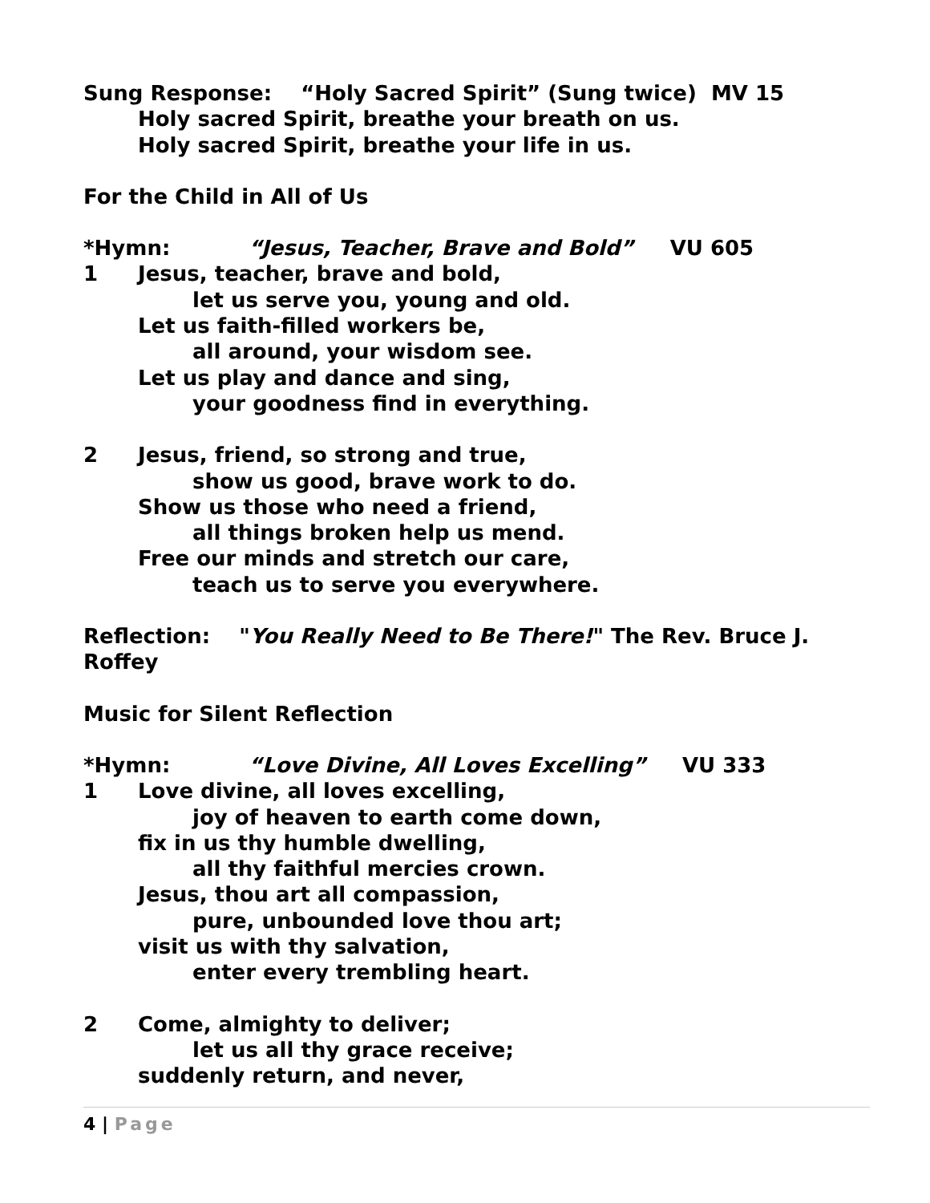Sung Response: “Holy Sacred Spirit” (Sung twice) MV 15
Holy sacred Spirit, breathe your breath on us.
Holy sacred Spirit, breathe your life in us.
For the Child in All of Us
*Hymn: “Jesus, Teacher, Brave and Bold” VU 605
1 Jesus, teacher, brave and bold,
let us serve you, young and old.
Let us faith-filled workers be,
all around, your wisdom see.
Let us play and dance and sing,
your goodness find in everything.
2 Jesus, friend, so strong and true,
show us good, brave work to do.
Show us those who need a friend,
all things broken help us mend.
Free our minds and stretch our care,
teach us to serve you everywhere.
Reflection: "You Really Need to Be There!" The Rev. Bruce J. Roffey
Music for Silent Reflection
*Hymn: “Love Divine, All Loves Excelling” VU 333
1 Love divine, all loves excelling,
joy of heaven to earth come down,
fix in us thy humble dwelling,
all thy faithful mercies crown.
Jesus, thou art all compassion,
pure, unbounded love thou art;
visit us with thy salvation,
enter every trembling heart.
2 Come, almighty to deliver;
let us all thy grace receive;
suddenly return, and never,
4 | Page